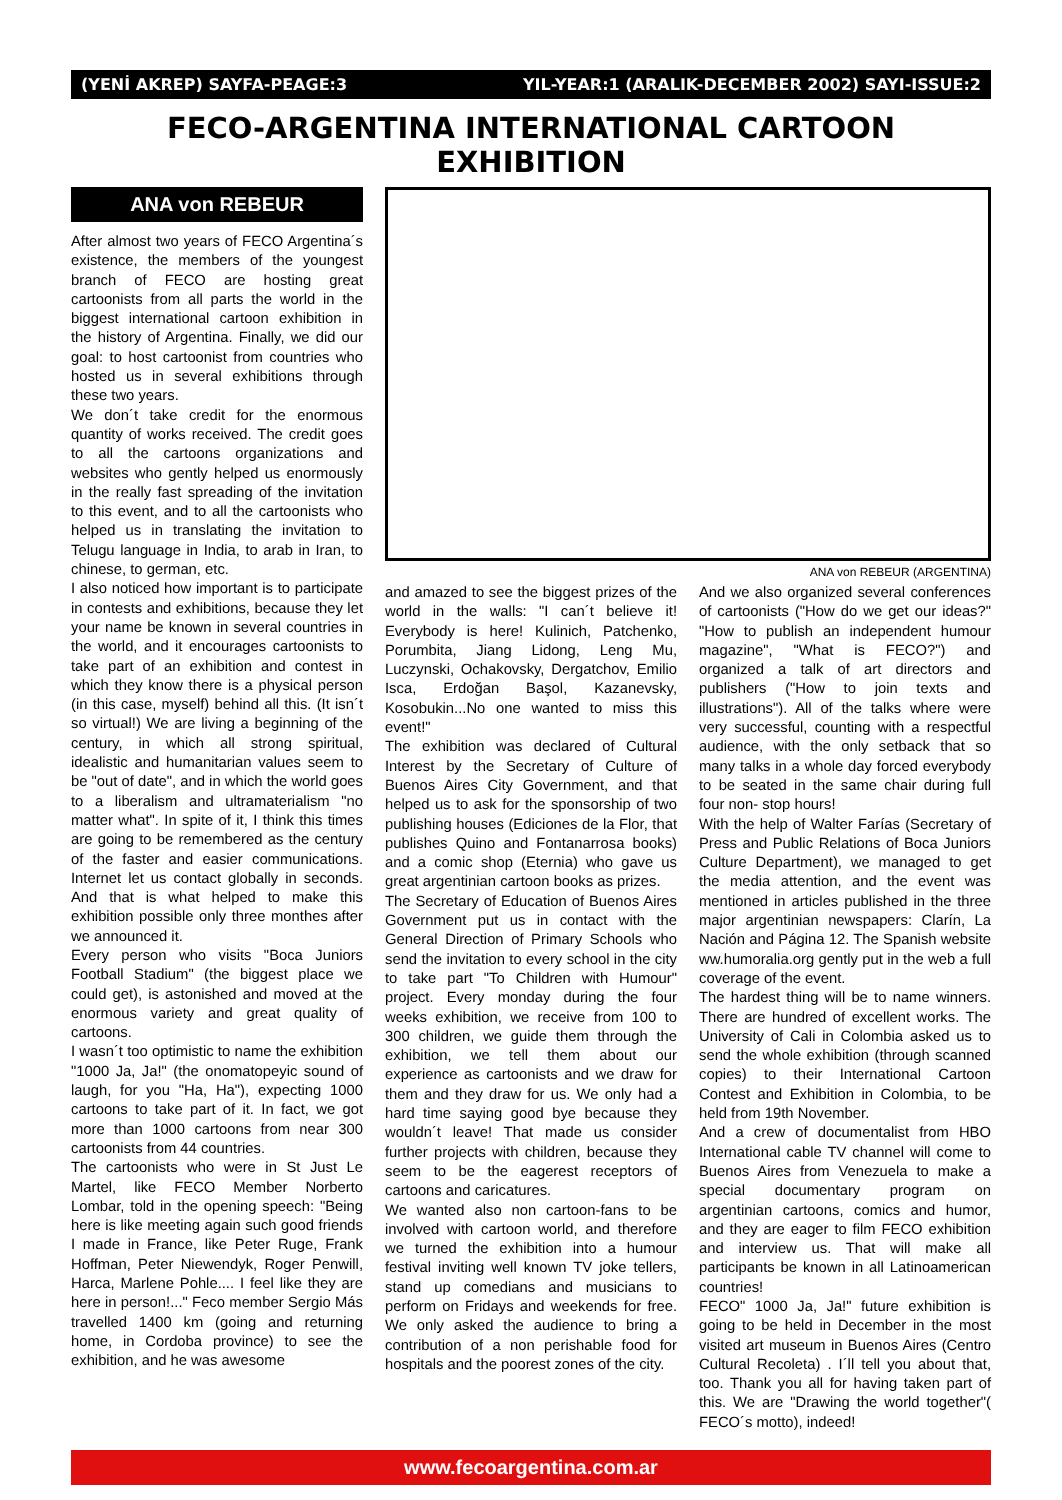(YENİ AKREP) SAYFA-PEAGE:3 YIL-YEAR:1 (ARALIK-DECEMBER 2002) SAYI-ISSUE:2
FECO-ARGENTINA INTERNATIONAL CARTOON EXHIBITION
ANA von REBEUR
After almost two years of FECO Argentina´s existence, the members of the youngest branch of FECO are hosting great cartoonists from all parts the world in the biggest international cartoon exhibition in the history of Argentina. Finally, we did our goal: to host cartoonist from countries who hosted us in several exhibitions through these two years.
We don´t take credit for the enormous quantity of works received. The credit goes to all the cartoons organizations and websites who gently helped us enormously in the really fast spreading of the invitation to this event, and to all the cartoonists who helped us in translating the invitation to Telugu language in India, to arab in Iran, to chinese, to german, etc.
I also noticed how important is to participate in contests and exhibitions, because they let your name be known in several countries in the world, and it encourages cartoonists to take part of an exhibition and contest in which they know there is a physical person (in this case, myself) behind all this. (It isn´t so virtual!) We are living a beginning of the century, in which all strong spiritual, idealistic and humanitarian values seem to be "out of date", and in which the world goes to a liberalism and ultramaterialism "no matter what". In spite of it, I think this times are going to be remembered as the century of the faster and easier communications. Internet let us contact globally in seconds. And that is what helped to make this exhibition possible only three monthes after we announced it.
Every person who visits "Boca Juniors Football Stadium" (the biggest place we could get), is astonished and moved at the enormous variety and great quality of cartoons.
I wasn´t too optimistic to name the exhibition "1000 Ja, Ja!" (the onomatopeyic sound of laugh, for you "Ha, Ha"), expecting 1000 cartoons to take part of it. In fact, we got more than 1000 cartoons from near 300 cartoonists from 44 countries.
The cartoonists who were in St Just Le Martel, like FECO Member Norberto Lombar, told in the opening speech: "Being here is like meeting again such good friends I made in France, like Peter Ruge, Frank Hoffman, Peter Niewendyk, Roger Penwill, Harca, Marlene Pohle.... I feel like they are here in person!..." Feco member Sergio Más travelled 1400 km (going and returning home, in Cordoba province) to see the exhibition, and he was awesome
ANA von REBEUR (ARGENTINA)
and amazed to see the biggest prizes of the world in the walls: "I can´t believe it! Everybody is here! Kulinich, Patchenko, Porumbita, Jiang Lidong, Leng Mu, Luczynski, Ochakovsky, Dergatchov, Emilio Isca, Erdoğan Başol, Kazanevsky, Kosobukin...No one wanted to miss this event!"
The exhibition was declared of Cultural Interest by the Secretary of Culture of Buenos Aires City Government, and that helped us to ask for the sponsorship of two publishing houses (Ediciones de la Flor, that publishes Quino and Fontanarrosa books) and a comic shop (Eternia) who gave us great argentinian cartoon books as prizes.
The Secretary of Education of Buenos Aires Government put us in contact with the General Direction of Primary Schools who send the invitation to every school in the city to take part "To Children with Humour" project. Every monday during the four weeks exhibition, we receive from 100 to 300 children, we guide them through the exhibition, we tell them about our experience as cartoonists and we draw for them and they draw for us. We only had a hard time saying good bye because they wouldn´t leave! That made us consider further projects with children, because they seem to be the eagerest receptors of cartoons and caricatures.
We wanted also non cartoon-fans to be involved with cartoon world, and therefore we turned the exhibition into a humour festival inviting well known TV joke tellers, stand up comedians and musicians to perform on Fridays and weekends for free. We only asked the audience to bring a contribution of a non perishable food for hospitals and the poorest zones of the city.
And we also organized several conferences of cartoonists ("How do we get our ideas?" "How to publish an independent humour magazine", "What is FECO?") and organized a talk of art directors and publishers ("How to join texts and illustrations"). All of the talks where were very successful, counting with a respectful audience, with the only setback that so many talks in a whole day forced everybody to be seated in the same chair during full four non- stop hours!
With the help of Walter Farías (Secretary of Press and Public Relations of Boca Juniors Culture Department), we managed to get the media attention, and the event was mentioned in articles published in the three major argentinian newspapers: Clarín, La Nación and Página 12. The Spanish website ww.humoralia.org gently put in the web a full coverage of the event.
The hardest thing will be to name winners. There are hundred of excellent works. The University of Cali in Colombia asked us to send the whole exhibition (through scanned copies) to their International Cartoon Contest and Exhibition in Colombia, to be held from 19th November.
And a crew of documentalist from HBO International cable TV channel will come to Buenos Aires from Venezuela to make a special documentary program on argentinian cartoons, comics and humor, and they are eager to film FECO exhibition and interview us. That will make all participants be known in all Latinoamerican countries!
FECO" 1000 Ja, Ja!" future exhibition is going to be held in December in the most visited art museum in Buenos Aires (Centro Cultural Recoleta) . I´ll tell you about that, too. Thank you all for having taken part of this. We are "Drawing the world together"( FECO´s motto), indeed!
www.fecoargentina.com.ar